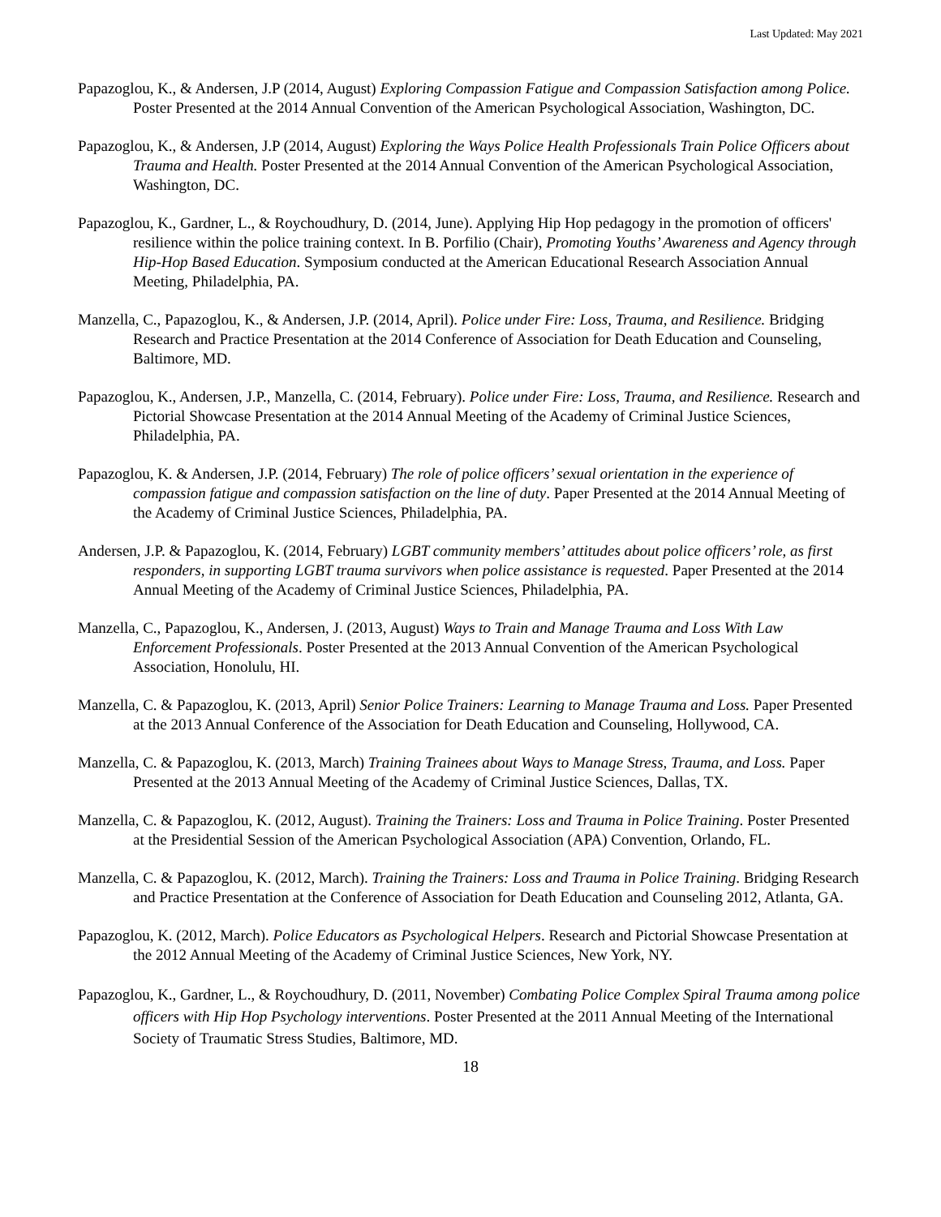Last Updated: May 2021
Papazoglou, K., & Andersen, J.P (2014, August) Exploring Compassion Fatigue and Compassion Satisfaction among Police. Poster Presented at the 2014 Annual Convention of the American Psychological Association, Washington, DC.
Papazoglou, K., & Andersen, J.P (2014, August) Exploring the Ways Police Health Professionals Train Police Officers about Trauma and Health. Poster Presented at the 2014 Annual Convention of the American Psychological Association, Washington, DC.
Papazoglou, K., Gardner, L., & Roychoudhury, D. (2014, June). Applying Hip Hop pedagogy in the promotion of officers' resilience within the police training context. In B. Porfilio (Chair), Promoting Youths’ Awareness and Agency through Hip-Hop Based Education. Symposium conducted at the American Educational Research Association Annual Meeting, Philadelphia, PA.
Manzella, C., Papazoglou, K., & Andersen, J.P. (2014, April). Police under Fire: Loss, Trauma, and Resilience. Bridging Research and Practice Presentation at the 2014 Conference of Association for Death Education and Counseling, Baltimore, MD.
Papazoglou, K., Andersen, J.P., Manzella, C. (2014, February). Police under Fire: Loss, Trauma, and Resilience. Research and Pictorial Showcase Presentation at the 2014 Annual Meeting of the Academy of Criminal Justice Sciences, Philadelphia, PA.
Papazoglou, K. & Andersen, J.P. (2014, February) The role of police officers’ sexual orientation in the experience of compassion fatigue and compassion satisfaction on the line of duty. Paper Presented at the 2014 Annual Meeting of the Academy of Criminal Justice Sciences, Philadelphia, PA.
Andersen, J.P. & Papazoglou, K. (2014, February) LGBT community members’ attitudes about police officers’ role, as first responders, in supporting LGBT trauma survivors when police assistance is requested. Paper Presented at the 2014 Annual Meeting of the Academy of Criminal Justice Sciences, Philadelphia, PA.
Manzella, C., Papazoglou, K., Andersen, J. (2013, August) Ways to Train and Manage Trauma and Loss With Law Enforcement Professionals. Poster Presented at the 2013 Annual Convention of the American Psychological Association, Honolulu, HI.
Manzella, C. & Papazoglou, K. (2013, April) Senior Police Trainers: Learning to Manage Trauma and Loss. Paper Presented at the 2013 Annual Conference of the Association for Death Education and Counseling, Hollywood, CA.
Manzella, C. & Papazoglou, K. (2013, March) Training Trainees about Ways to Manage Stress, Trauma, and Loss. Paper Presented at the 2013 Annual Meeting of the Academy of Criminal Justice Sciences, Dallas, TX.
Manzella, C. & Papazoglou, K. (2012, August). Training the Trainers: Loss and Trauma in Police Training. Poster Presented at the Presidential Session of the American Psychological Association (APA) Convention, Orlando, FL.
Manzella, C. & Papazoglou, K. (2012, March). Training the Trainers: Loss and Trauma in Police Training. Bridging Research and Practice Presentation at the Conference of Association for Death Education and Counseling 2012, Atlanta, GA.
Papazoglou, K. (2012, March). Police Educators as Psychological Helpers. Research and Pictorial Showcase Presentation at the 2012 Annual Meeting of the Academy of Criminal Justice Sciences, New York, NY.
Papazoglou, K., Gardner, L., & Roychoudhury, D. (2011, November) Combating Police Complex Spiral Trauma among police officers with Hip Hop Psychology interventions. Poster Presented at the 2011 Annual Meeting of the International Society of Traumatic Stress Studies, Baltimore, MD.
18